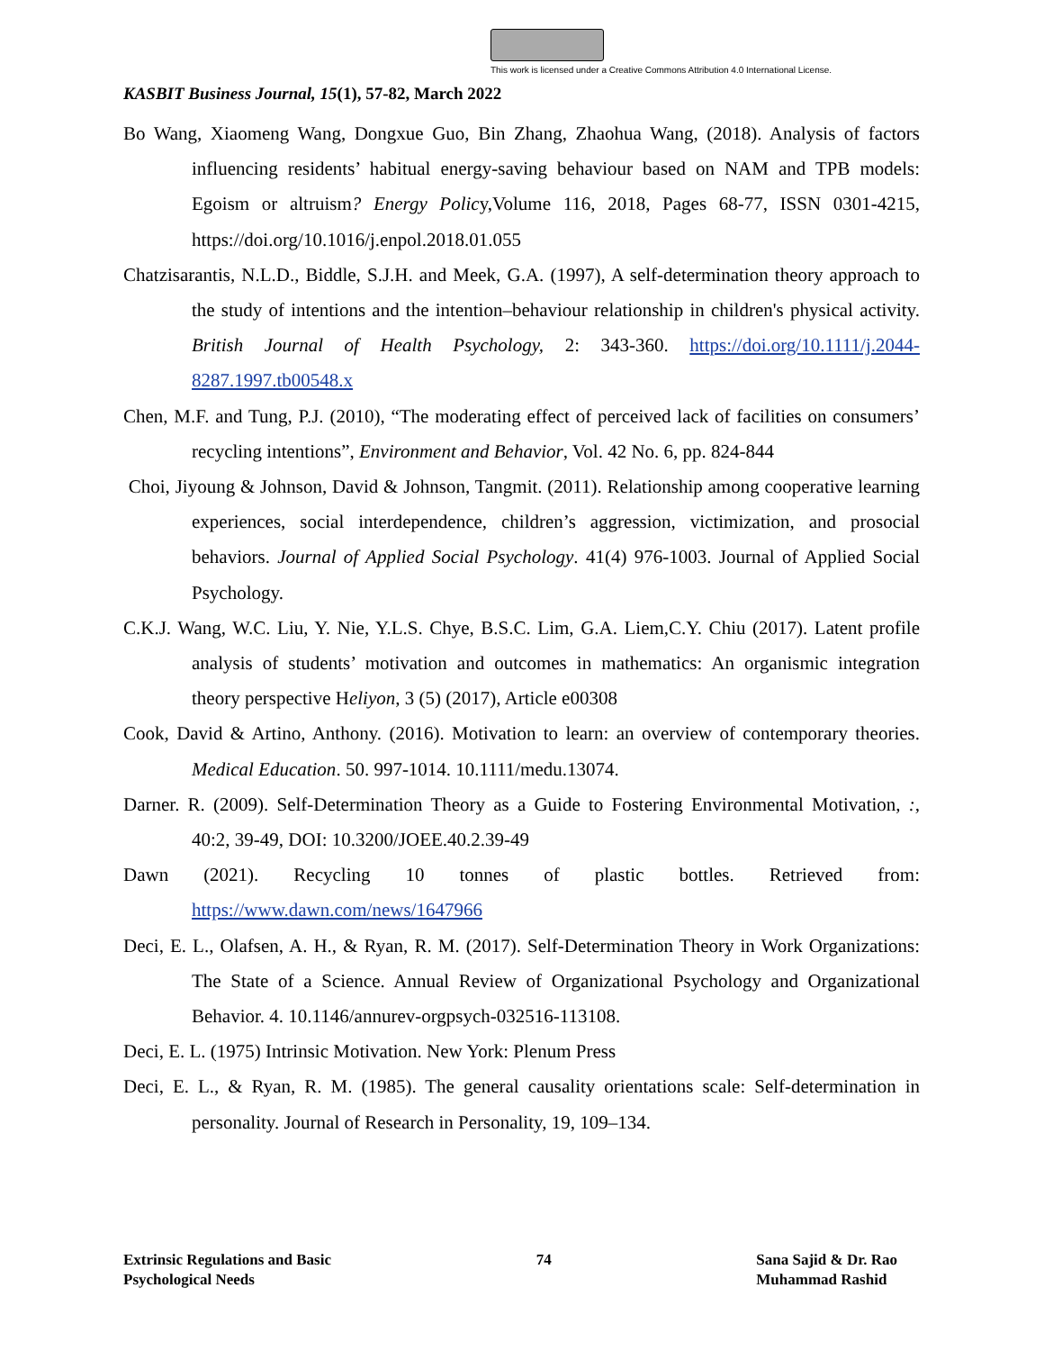This work is licensed under a Creative Commons Attribution 4.0 International License.
KASBIT Business Journal, 15(1), 57-82, March 2022
Bo Wang, Xiaomeng Wang, Dongxue Guo, Bin Zhang, Zhaohua Wang, (2018). Analysis of factors influencing residents’ habitual energy-saving behaviour based on NAM and TPB models: Egoism or altruism? Energy Policy,Volume 116, 2018, Pages 68-77, ISSN 0301-4215, https://doi.org/10.1016/j.enpol.2018.01.055
Chatzisarantis, N.L.D., Biddle, S.J.H. and Meek, G.A. (1997), A self-determination theory approach to the study of intentions and the intention–behaviour relationship in children's physical activity. British Journal of Health Psychology, 2: 343-360. https://doi.org/10.1111/j.2044-8287.1997.tb00548.x
Chen, M.F. and Tung, P.J. (2010), “The moderating effect of perceived lack of facilities on consumers’ recycling intentions”, Environment and Behavior, Vol. 42 No. 6, pp. 824-844
Choi, Jiyoung & Johnson, David & Johnson, Tangmit. (2011). Relationship among cooperative learning experiences, social interdependence, children’s aggression, victimization, and prosocial behaviors. Journal of Applied Social Psychology. 41(4) 976-1003. Journal of Applied Social Psychology.
C.K.J. Wang, W.C. Liu, Y. Nie, Y.L.S. Chye, B.S.C. Lim, G.A. Liem,C.Y. Chiu (2017). Latent profile analysis of students’ motivation and outcomes in mathematics: An organismic integration theory perspective Heliyon, 3 (5) (2017), Article e00308
Cook, David & Artino, Anthony. (2016). Motivation to learn: an overview of contemporary theories. Medical Education. 50. 997-1014. 10.1111/medu.13074.
Darner. R. (2009). Self-Determination Theory as a Guide to Fostering Environmental Motivation, :, 40:2, 39-49, DOI: 10.3200/JOEE.40.2.39-49
Dawn (2021). Recycling 10 tonnes of plastic bottles. Retrieved from: https://www.dawn.com/news/1647966
Deci, E. L., Olafsen, A. H., & Ryan, R. M. (2017). Self-Determination Theory in Work Organizations: The State of a Science. Annual Review of Organizational Psychology and Organizational Behavior. 4. 10.1146/annurev-orgpsych-032516-113108.
Deci, E. L. (1975) Intrinsic Motivation. New York: Plenum Press
Deci, E. L., & Ryan, R. M. (1985). The general causality orientations scale: Self-determination in personality. Journal of Research in Personality, 19, 109–134.
Extrinsic Regulations and Basic
Psychological Needs
74 Sana Sajid & Dr. Rao
Muhammad Rashid